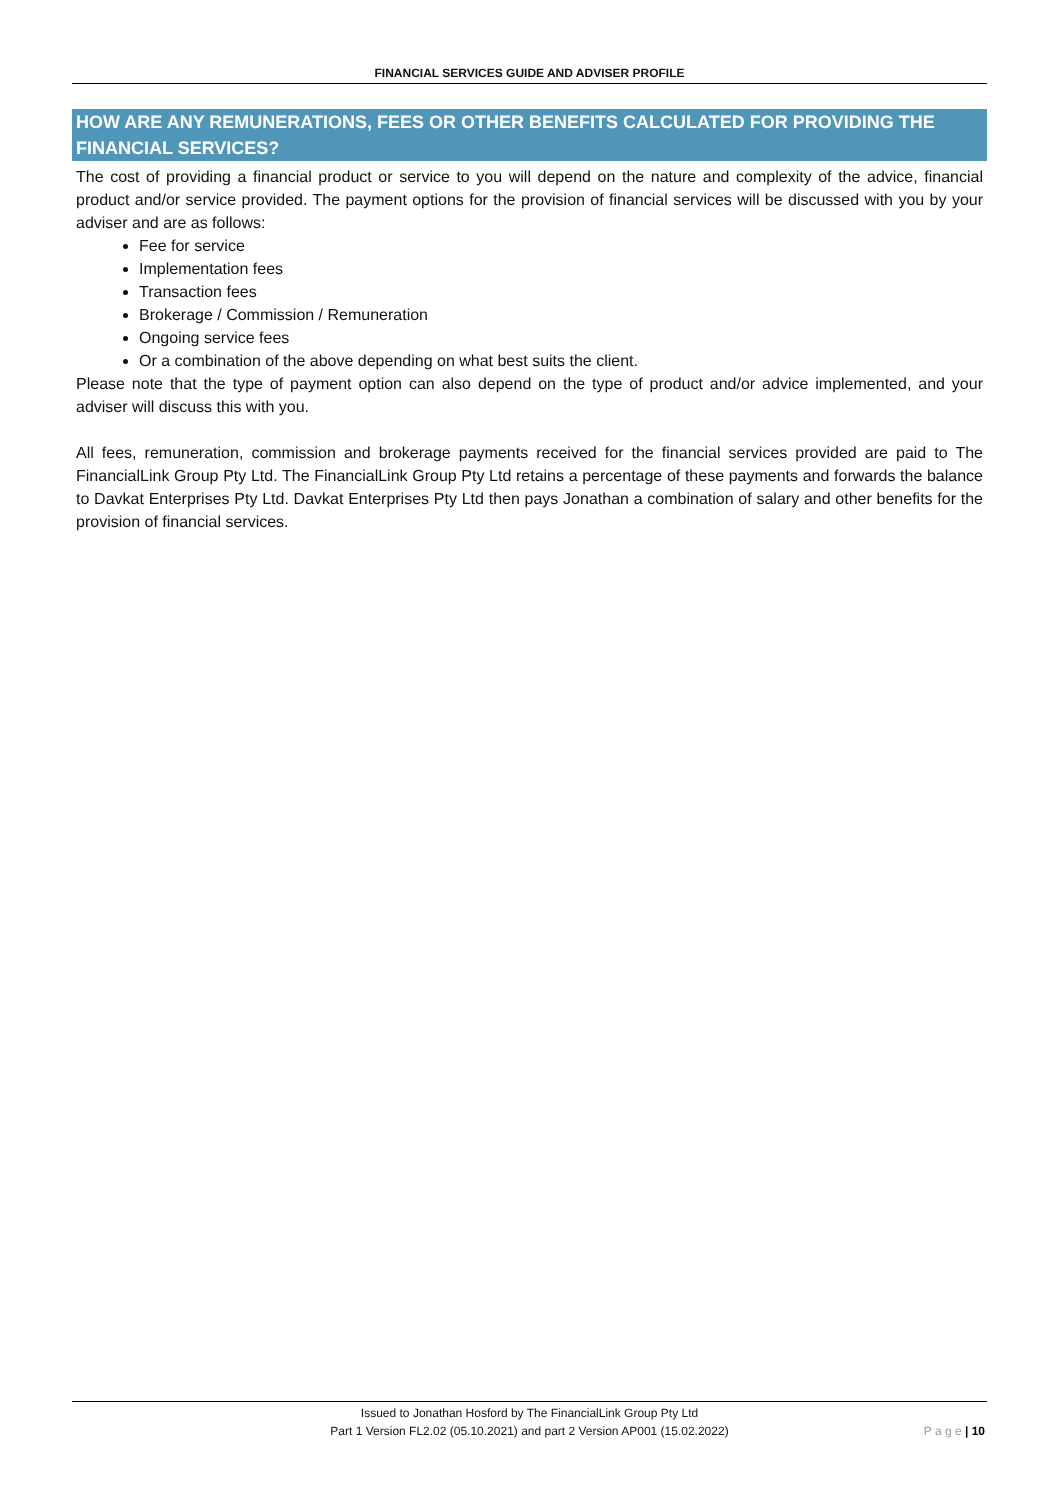FINANCIAL SERVICES GUIDE AND ADVISER PROFILE
HOW ARE ANY REMUNERATIONS, FEES OR OTHER BENEFITS CALCULATED FOR PROVIDING THE FINANCIAL SERVICES?
The cost of providing a financial product or service to you will depend on the nature and complexity of the advice, financial product and/or service provided. The payment options for the provision of financial services will be discussed with you by your adviser and are as follows:
Fee for service
Implementation fees
Transaction fees
Brokerage / Commission / Remuneration
Ongoing service fees
Or a combination of the above depending on what best suits the client.
Please note that the type of payment option can also depend on the type of product and/or advice implemented, and your adviser will discuss this with you.
All fees, remuneration, commission and brokerage payments received for the financial services provided are paid to The FinancialLink Group Pty Ltd. The FinancialLink Group Pty Ltd retains a percentage of these payments and forwards the balance to Davkat Enterprises Pty Ltd. Davkat Enterprises Pty Ltd then pays Jonathan a combination of salary and other benefits for the provision of financial services.
Issued to Jonathan Hosford by The FinancialLink Group Pty Ltd
Part 1 Version FL2.02 (05.10.2021) and part 2 Version AP001 (15.02.2022)
P a g e | 10